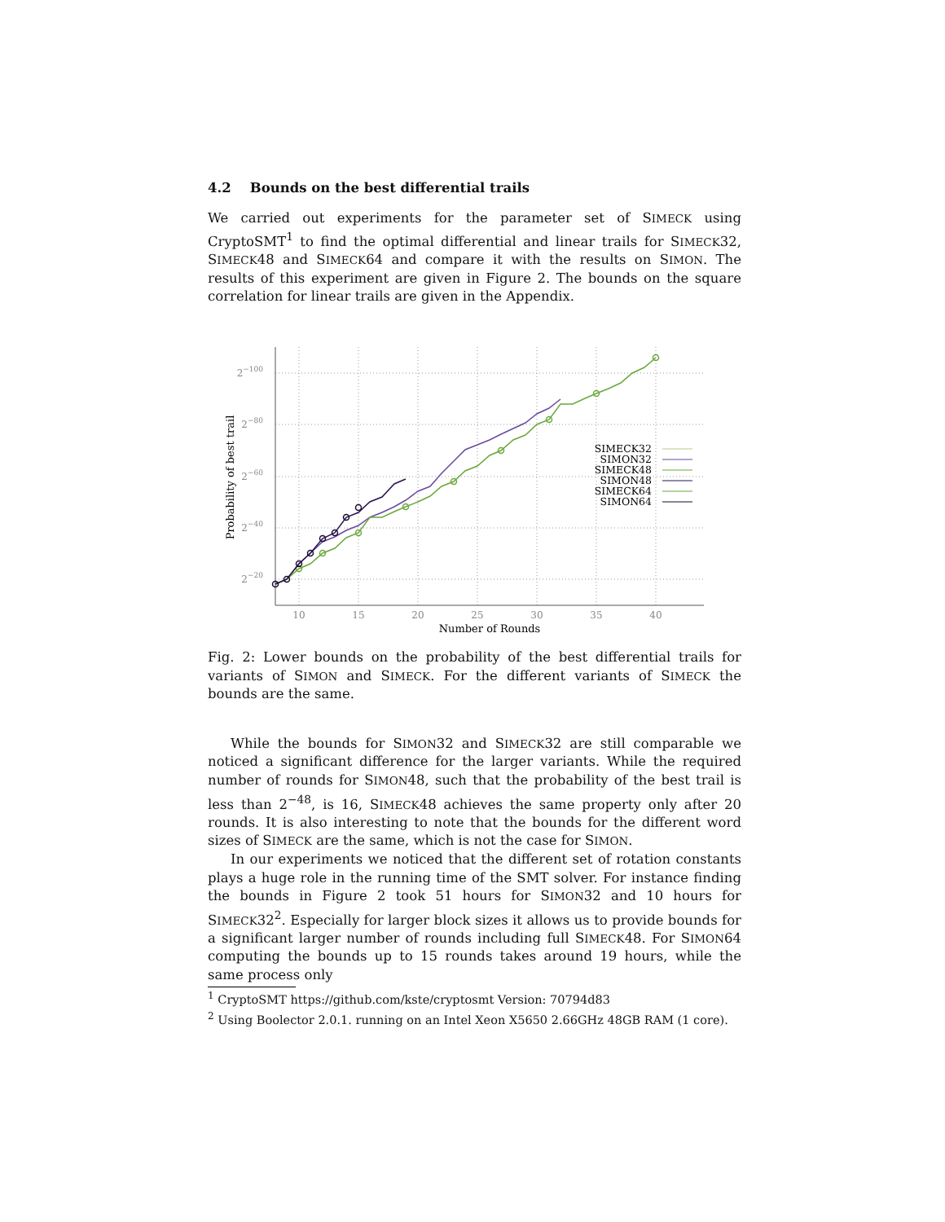4.2 Bounds on the best differential trails
We carried out experiments for the parameter set of SIMECK using CryptoSMT<sup>1</sup> to find the optimal differential and linear trails for SIMECK32, SIMECK48 and SIMECK64 and compare it with the results on SIMON. The results of this experiment are given in Figure 2. The bounds on the square correlation for linear trails are given in the Appendix.
10
15
20
25
30
35
40
2−100
2−80
2−60
2−40
2−20
Number of Rounds
Probability of best trail
SIMECK32
SIMON32
SIMECK48
SIMON48
SIMECK64
SIMON64
Fig. 2: Lower bounds on the probability of the best differential trails for variants of SIMON and SIMECK. For the different variants of SIMECK the bounds are the same.
While the bounds for SIMON32 and SIMECK32 are still comparable we noticed a significant difference for the larger variants. While the required number of rounds for SIMON48, such that the probability of the best trail is less than 2<sup>−48</sup>, is 16, SIMECK48 achieves the same property only after 20 rounds. It is also interesting to note that the bounds for the different word sizes of SIMECK are the same, which is not the case for SIMON.
In our experiments we noticed that the different set of rotation constants plays a huge role in the running time of the SMT solver. For instance finding the bounds in Figure 2 took 51 hours for SIMON32 and 10 hours for SIMECK32<sup>2</sup>. Especially for larger block sizes it allows us to provide bounds for a significant larger number of rounds including full SIMECK48. For SIMON64 computing the bounds up to 15 rounds takes around 19 hours, while the same process only
<sup>1</sup> CryptoSMT https://github.com/kste/cryptosmt Version: 70794d83
<sup>2</sup> Using Boolector 2.0.1. running on an Intel Xeon X5650 2.66GHz 48GB RAM (1 core).